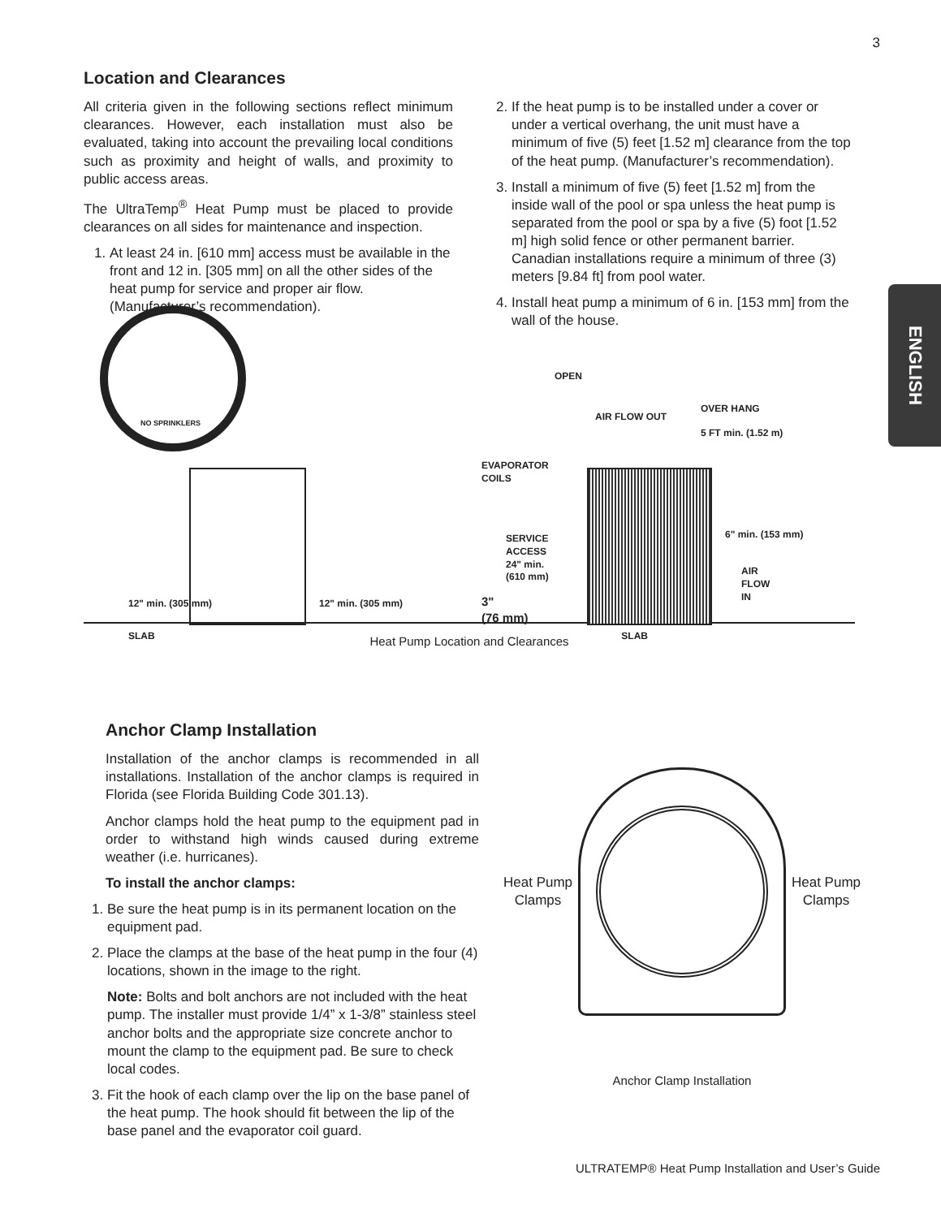3
ENGLISH
Location and Clearances
All criteria given in the following sections reflect minimum clearances. However, each installation must also be evaluated, taking into account the prevailing local conditions such as proximity and height of walls, and proximity to public access areas.
The UltraTemp<sup>®</sup> Heat Pump must be placed to provide clearances on all sides for maintenance and inspection.
1. At least 24 in. [610 mm] access must be available in the front and 12 in. [305 mm] on all the other sides of the heat pump for service and proper air flow. (Manufacturer’s recommendation).
2. If the heat pump is to be installed under a cover or under a vertical overhang, the unit must have a minimum of five (5) feet [1.52 m] clearance from the top of the heat pump. (Manufacturer’s recommendation).
3. Install a minimum of five (5) feet [1.52 m] from the inside wall of the pool or spa unless the heat pump is separated from the pool or spa by a five (5) foot [1.52 m] high solid fence or other permanent barrier. Canadian installations require a minimum of three (3) meters [9.84 ft] from pool water.
4. Install heat pump a minimum of 6 in. [153 mm] from the wall of the house.
NO SPRINKLERS
OPEN
AIR FLOW OUT
OVER HANG
5 FT min. (1.52 m)
EVAPORATOR
COILS
SERVICE
ACCESS
24" min.
(610 mm)
6" min. (153 mm)
AIR
FLOW
IN
12" min. (305 mm) 12" min. (305 mm)
3"
(76 mm)
SLAB SLAB
Heat Pump Location and Clearances
Anchor Clamp Installation
Installation of the anchor clamps is recommended in all installations. Installation of the anchor clamps is required in Florida (see Florida Building Code 301.13).
Anchor clamps hold the heat pump to the equipment pad in order to withstand high winds caused during extreme weather (i.e. hurricanes).
To install the anchor clamps:
1. Be sure the heat pump is in its permanent location on the equipment pad.
2. Place the clamps at the base of the heat pump in the four (4) locations, shown in the image to the right.
Note: Bolts and bolt anchors are not included with the heat pump. The installer must provide 1/4” x 1-3/8” stainless steel anchor bolts and the appropriate size concrete anchor to mount the clamp to the equipment pad. Be sure to check local codes.
3. Fit the hook of each clamp over the lip on the base panel of the heat pump. The hook should fit between the lip of the base panel and the evaporator coil guard.
Heat Pump
Clamps
Heat Pump
Clamps
Anchor Clamp Installation
ULTRATEMP® Heat Pump Installation and User’s Guide